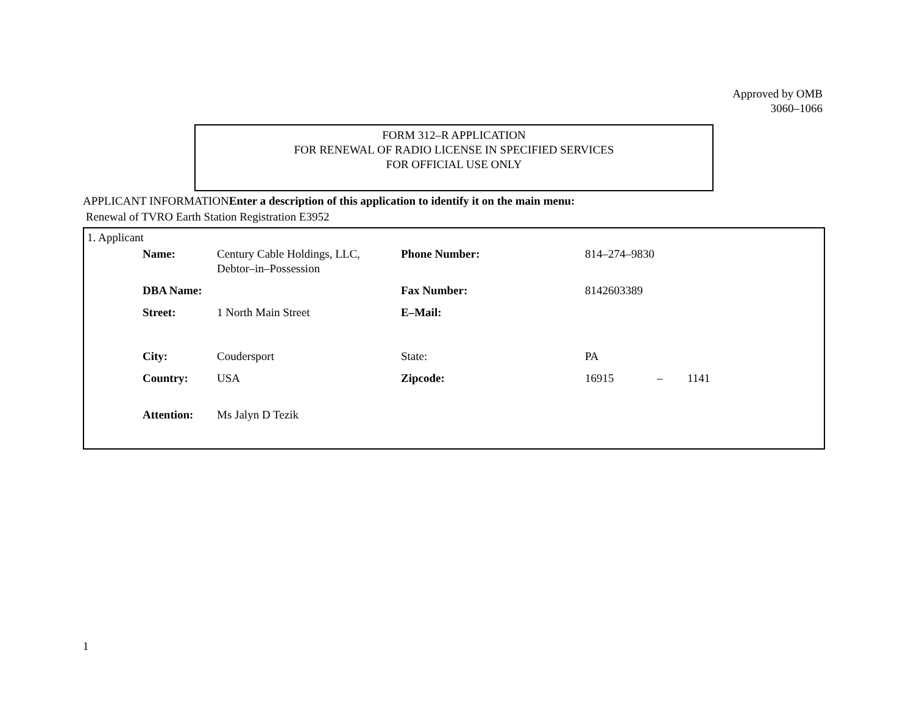Approved by OMB
3060–1066
FORM 312–R APPLICATION
FOR RENEWAL OF RADIO LICENSE IN SPECIFIED SERVICES
FOR OFFICIAL USE ONLY
APPLICANT INFORMATIONEnter a description of this application to identify it on the main menu:
Renewal of TVRO Earth Station Registration E3952
1. Applicant
| Name: | Century Cable Holdings, LLC, Debtor–in–Possession | Phone Number: | 814–274–9830 | | |
| DBA Name: | | Fax Number: | 8142603389 | | |
| Street: | 1 North Main Street | E–Mail: | | | |
| City: | Coudersport | State: | PA | | |
| Country: | USA | Zipcode: | 16915 | – | 1141 |
| Attention: | Ms Jalyn D Tezik | | | | |
1